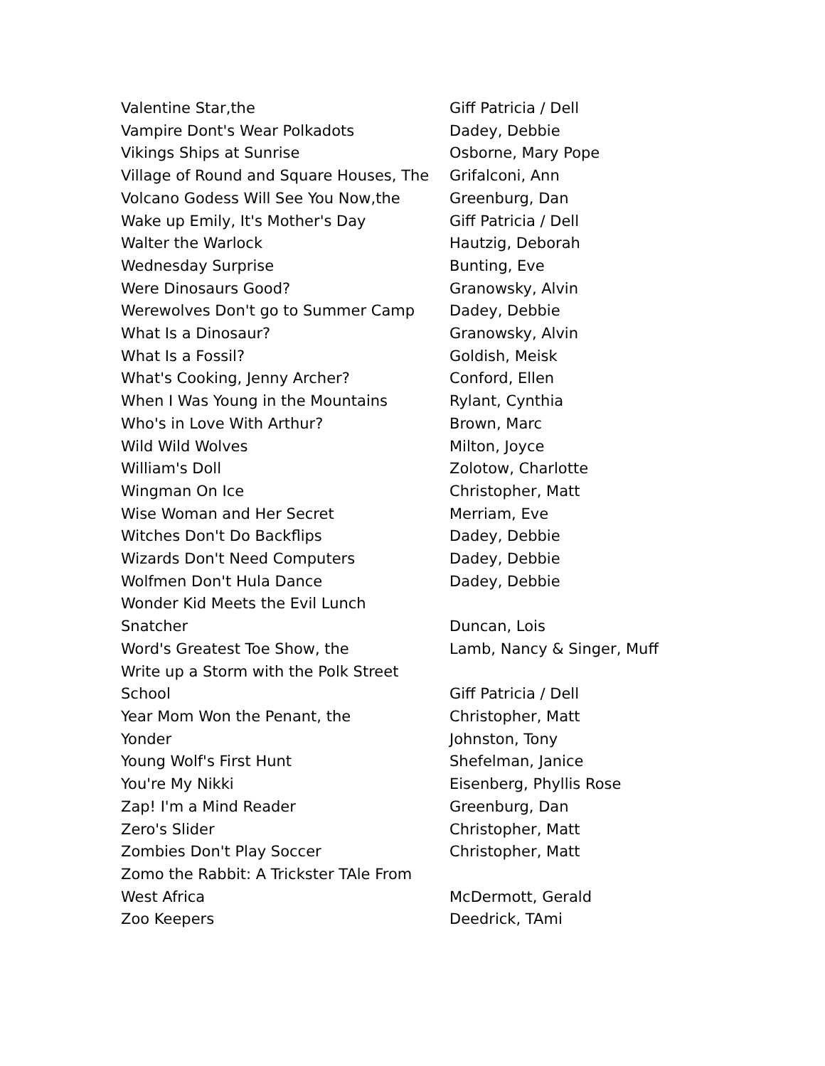| Valentine Star,the | Giff Patricia / Dell |
| Vampire Dont's Wear Polkadots | Dadey, Debbie |
| Vikings Ships at Sunrise | Osborne, Mary Pope |
| Village of Round and Square Houses, The | Grifalconi, Ann |
| Volcano Godess Will See You Now,the | Greenburg, Dan |
| Wake up Emily, It's Mother's Day | Giff Patricia / Dell |
| Walter the Warlock | Hautzig, Deborah |
| Wednesday Surprise | Bunting, Eve |
| Were Dinosaurs Good? | Granowsky, Alvin |
| Werewolves Don't go to Summer Camp | Dadey, Debbie |
| What Is a Dinosaur? | Granowsky, Alvin |
| What Is a Fossil? | Goldish, Meisk |
| What's Cooking, Jenny Archer? | Conford, Ellen |
| When I Was Young in the Mountains | Rylant, Cynthia |
| Who's in Love With Arthur? | Brown, Marc |
| Wild Wild Wolves | Milton, Joyce |
| William's Doll | Zolotow, Charlotte |
| Wingman On Ice | Christopher, Matt |
| Wise Woman and Her Secret | Merriam, Eve |
| Witches Don't Do Backflips | Dadey, Debbie |
| Wizards Don't Need Computers | Dadey, Debbie |
| Wolfmen Don't Hula Dance | Dadey, Debbie |
| Wonder Kid Meets the Evil Lunch Snatcher | Duncan, Lois |
| Word's Greatest Toe Show, the | Lamb, Nancy & Singer, Muff |
| Write up a Storm with the Polk Street School | Giff Patricia / Dell |
| Year Mom Won the Penant, the | Christopher, Matt |
| Yonder | Johnston, Tony |
| Young Wolf's First Hunt | Shefelman, Janice |
| You're My Nikki | Eisenberg, Phyllis Rose |
| Zap! I'm a Mind Reader | Greenburg, Dan |
| Zero's Slider | Christopher, Matt |
| Zombies Don't Play Soccer | Christopher, Matt |
| Zomo the Rabbit: A Trickster TAle From West Africa | McDermott, Gerald |
| Zoo Keepers | Deedrick, TAmi |